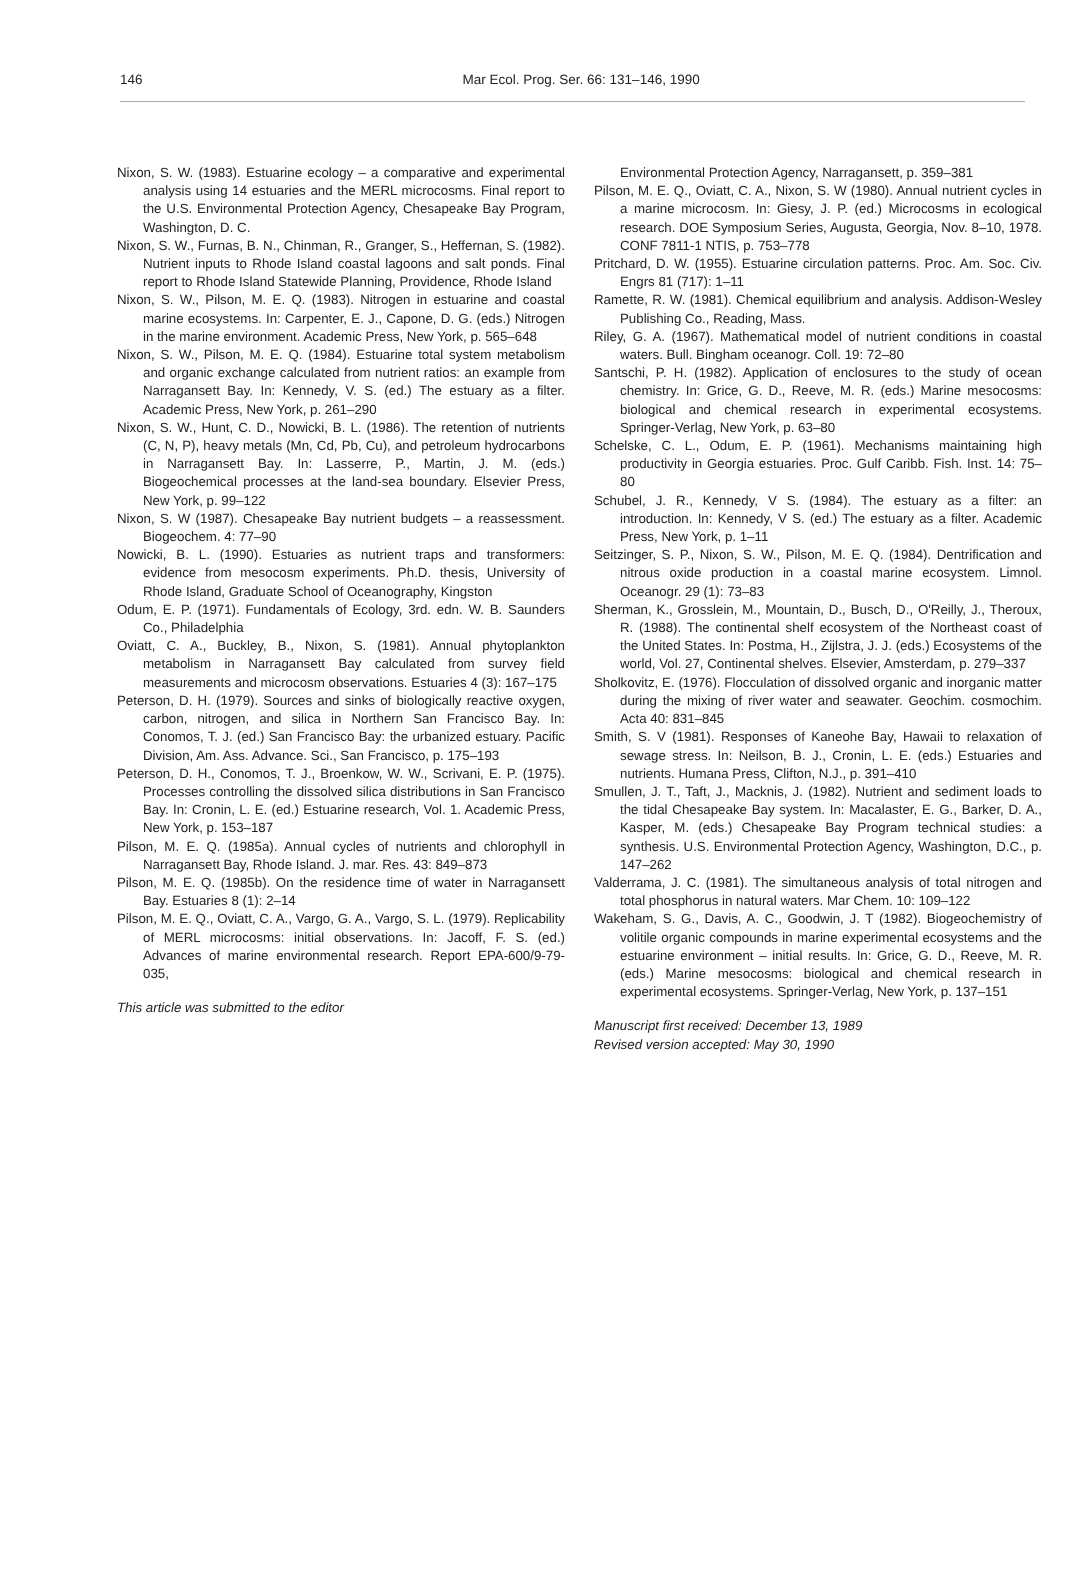146 Mar Ecol. Prog. Ser. 66: 131–146, 1990
Nixon, S. W. (1983). Estuarine ecology – a comparative and experimental analysis using 14 estuaries and the MERL microcosms. Final report to the U.S. Environmental Protection Agency, Chesapeake Bay Program, Washington, D. C.
Nixon, S. W., Furnas, B. N., Chinman, R., Granger, S., Heffernan, S. (1982). Nutrient inputs to Rhode Island coastal lagoons and salt ponds. Final report to Rhode Island Statewide Planning, Providence, Rhode Island
Nixon, S. W., Pilson, M. E. Q. (1983). Nitrogen in estuarine and coastal marine ecosystems. In: Carpenter, E. J., Capone, D. G. (eds.) Nitrogen in the marine environment. Academic Press, New York, p. 565–648
Nixon, S. W., Pilson, M. E. Q. (1984). Estuarine total system metabolism and organic exchange calculated from nutrient ratios: an example from Narragansett Bay. In: Kennedy, V. S. (ed.) The estuary as a filter. Academic Press, New York, p. 261–290
Nixon, S. W., Hunt, C. D., Nowicki, B. L. (1986). The retention of nutrients (C, N, P), heavy metals (Mn, Cd, Pb, Cu), and petroleum hydrocarbons in Narragansett Bay. In: Lasserre, P., Martin, J. M. (eds.) Biogeochemical processes at the land-sea boundary. Elsevier Press, New York, p. 99–122
Nixon, S. W (1987). Chesapeake Bay nutrient budgets – a reassessment. Biogeochem. 4: 77–90
Nowicki, B. L. (1990). Estuaries as nutrient traps and transformers: evidence from mesocosm experiments. Ph.D. thesis, University of Rhode Island, Graduate School of Oceanography, Kingston
Odum, E. P. (1971). Fundamentals of Ecology, 3rd. edn. W. B. Saunders Co., Philadelphia
Oviatt, C. A., Buckley, B., Nixon, S. (1981). Annual phytoplankton metabolism in Narragansett Bay calculated from survey field measurements and microcosm observations. Estuaries 4 (3): 167–175
Peterson, D. H. (1979). Sources and sinks of biologically reactive oxygen, carbon, nitrogen, and silica in Northern San Francisco Bay. In: Conomos, T. J. (ed.) San Francisco Bay: the urbanized estuary. Pacific Division, Am. Ass. Advance. Sci., San Francisco, p. 175–193
Peterson, D. H., Conomos, T. J., Broenkow, W. W., Scrivani, E. P. (1975). Processes controlling the dissolved silica distributions in San Francisco Bay. In: Cronin, L. E. (ed.) Estuarine research, Vol. 1. Academic Press, New York, p. 153–187
Pilson, M. E. Q. (1985a). Annual cycles of nutrients and chlorophyll in Narragansett Bay, Rhode Island. J. mar. Res. 43: 849–873
Pilson, M. E. Q. (1985b). On the residence time of water in Narragansett Bay. Estuaries 8 (1): 2–14
Pilson, M. E. Q., Oviatt, C. A., Vargo, G. A., Vargo, S. L. (1979). Replicability of MERL microcosms: initial observations. In: Jacoff, F. S. (ed.) Advances of marine environmental research. Report EPA-600/9-79-035,
This article was submitted to the editor
Environmental Protection Agency, Narragansett, p. 359–381
Pilson, M. E. Q., Oviatt, C. A., Nixon, S. W (1980). Annual nutrient cycles in a marine microcosm. In: Giesy, J. P. (ed.) Microcosms in ecological research. DOE Symposium Series, Augusta, Georgia, Nov. 8–10, 1978. CONF 7811-1 NTIS, p. 753–778
Pritchard, D. W. (1955). Estuarine circulation patterns. Proc. Am. Soc. Civ. Engrs 81 (717): 1–11
Ramette, R. W. (1981). Chemical equilibrium and analysis. Addison-Wesley Publishing Co., Reading, Mass.
Riley, G. A. (1967). Mathematical model of nutrient conditions in coastal waters. Bull. Bingham oceanogr. Coll. 19: 72–80
Santschi, P. H. (1982). Application of enclosures to the study of ocean chemistry. In: Grice, G. D., Reeve, M. R. (eds.) Marine mesocosms: biological and chemical research in experimental ecosystems. Springer-Verlag, New York, p. 63–80
Schelske, C. L., Odum, E. P. (1961). Mechanisms maintaining high productivity in Georgia estuaries. Proc. Gulf Caribb. Fish. Inst. 14: 75–80
Schubel, J. R., Kennedy, V S. (1984). The estuary as a filter: an introduction. In: Kennedy, V S. (ed.) The estuary as a filter. Academic Press, New York, p. 1–11
Seitzinger, S. P., Nixon, S. W., Pilson, M. E. Q. (1984). Dentrification and nitrous oxide production in a coastal marine ecosystem. Limnol. Oceanogr. 29 (1): 73–83
Sherman, K., Grosslein, M., Mountain, D., Busch, D., O'Reilly, J., Theroux, R. (1988). The continental shelf ecosystem of the Northeast coast of the United States. In: Postma, H., Zijlstra, J. J. (eds.) Ecosystems of the world, Vol. 27, Continental shelves. Elsevier, Amsterdam, p. 279–337
Sholkovitz, E. (1976). Flocculation of dissolved organic and inorganic matter during the mixing of river water and seawater. Geochim. cosmochim. Acta 40: 831–845
Smith, S. V (1981). Responses of Kaneohe Bay, Hawaii to relaxation of sewage stress. In: Neilson, B. J., Cronin, L. E. (eds.) Estuaries and nutrients. Humana Press, Clifton, N.J., p. 391–410
Smullen, J. T., Taft, J., Macknis, J. (1982). Nutrient and sediment loads to the tidal Chesapeake Bay system. In: Macalaster, E. G., Barker, D. A., Kasper, M. (eds.) Chesapeake Bay Program technical studies: a synthesis. U.S. Environmental Protection Agency, Washington, D.C., p. 147–262
Valderrama, J. C. (1981). The simultaneous analysis of total nitrogen and total phosphorus in natural waters. Mar Chem. 10: 109–122
Wakeham, S. G., Davis, A. C., Goodwin, J. T (1982). Biogeochemistry of volitile organic compounds in marine experimental ecosystems and the estuarine environment – initial results. In: Grice, G. D., Reeve, M. R. (eds.) Marine mesocosms: biological and chemical research in experimental ecosystems. Springer-Verlag, New York, p. 137–151
Manuscript first received: December 13, 1989
Revised version accepted: May 30, 1990